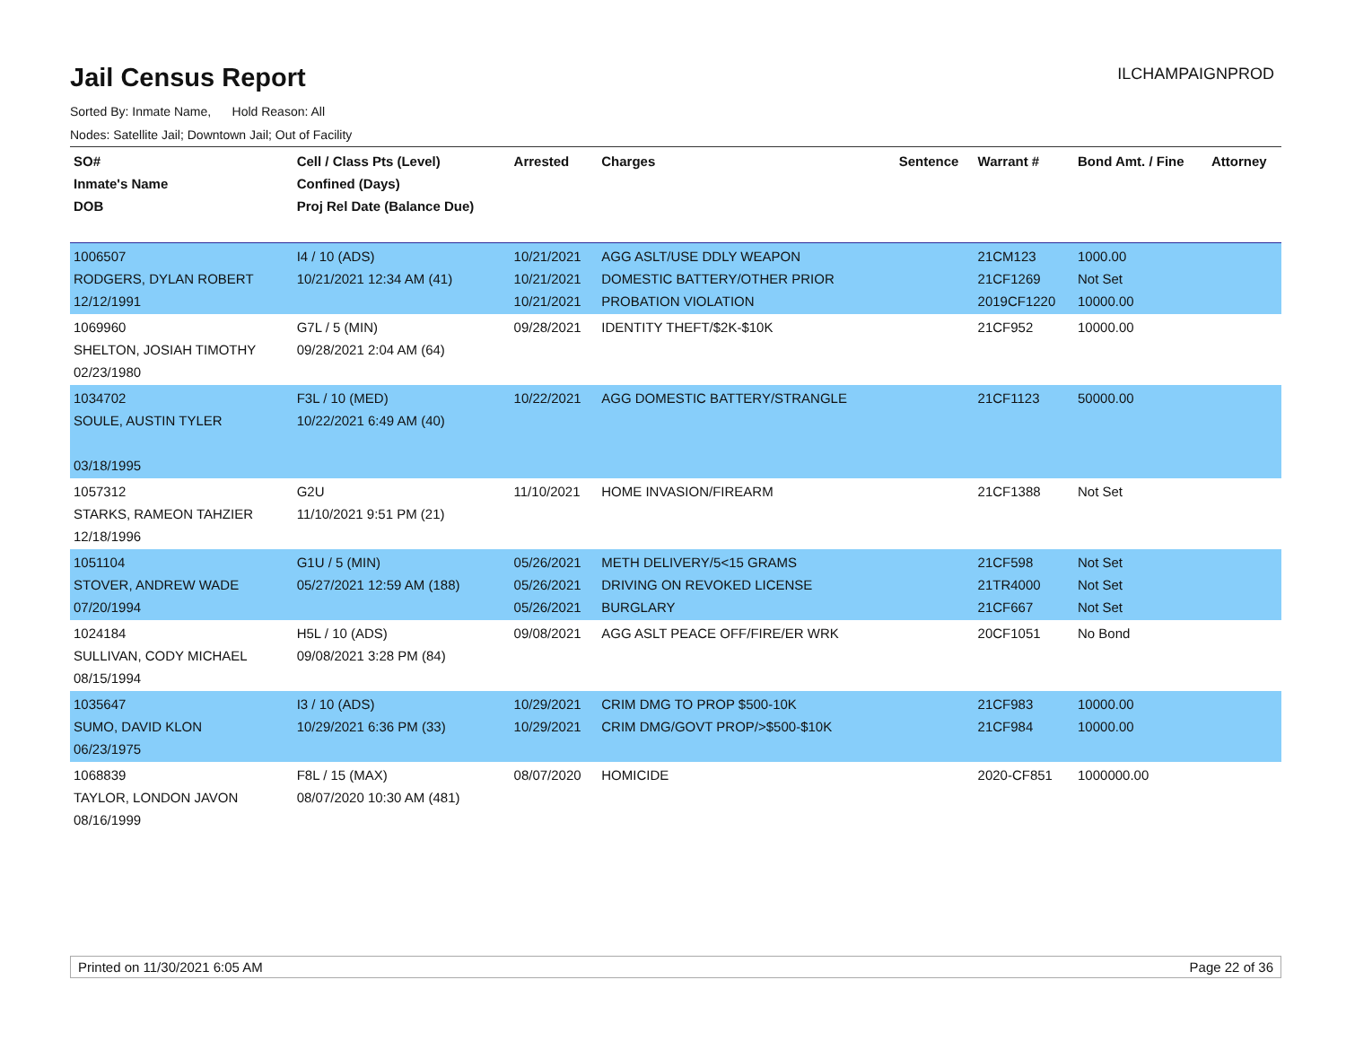Jail Census Report
ILCHAMPAIGNPROD
Sorted By: Inmate Name, Hold Reason: All
Nodes: Satellite Jail; Downtown Jail; Out of Facility
| SO# Inmate's Name DOB | Cell / Class Pts (Level) Confined (Days) Proj Rel Date (Balance Due) | Arrested | Charges | Sentence | Warrant # | Bond Amt. / Fine | Attorney |
| --- | --- | --- | --- | --- | --- | --- | --- |
| 1006507 RODGERS, DYLAN ROBERT 12/12/1991 | I4 / 10 (ADS) 10/21/2021 12:34 AM (41) | 10/21/2021 10/21/2021 10/21/2021 | AGG ASLT/USE DDLY WEAPON DOMESTIC BATTERY/OTHER PRIOR PROBATION VIOLATION | | 21CM123 21CF1269 2019CF1220 | 1000.00 Not Set 10000.00 | |
| 1069960 SHELTON, JOSIAH TIMOTHY 02/23/1980 | G7L / 5 (MIN) 09/28/2021 2:04 AM (64) | 09/28/2021 | IDENTITY THEFT/$2K-$10K | | 21CF952 | 10000.00 | |
| 1034702 SOULE, AUSTIN TYLER 03/18/1995 | F3L / 10 (MED) 10/22/2021 6:49 AM (40) | 10/22/2021 | AGG DOMESTIC BATTERY/STRANGLE | | 21CF1123 | 50000.00 | |
| 1057312 STARKS, RAMEON TAHZIER 12/18/1996 | G2U 11/10/2021 9:51 PM (21) | 11/10/2021 | HOME INVASION/FIREARM | | 21CF1388 | Not Set | |
| 1051104 STOVER, ANDREW WADE 07/20/1994 | G1U / 5 (MIN) 05/27/2021 12:59 AM (188) | 05/26/2021 05/26/2021 05/26/2021 | METH DELIVERY/5<15 GRAMS DRIVING ON REVOKED LICENSE BURGLARY | | 21CF598 21TR4000 21CF667 | Not Set Not Set Not Set | |
| 1024184 SULLIVAN, CODY MICHAEL 08/15/1994 | H5L / 10 (ADS) 09/08/2021 3:28 PM (84) | 09/08/2021 | AGG ASLT PEACE OFF/FIRE/ER WRK | | 20CF1051 | No Bond | |
| 1035647 SUMO, DAVID KLON 06/23/1975 | I3 / 10 (ADS) 10/29/2021 6:36 PM (33) | 10/29/2021 10/29/2021 | CRIM DMG TO PROP $500-10K CRIM DMG/GOVT PROP/>$500-$10K | | 21CF983 21CF984 | 10000.00 10000.00 | |
| 1068839 TAYLOR, LONDON JAVON 08/16/1999 | F8L / 15 (MAX) 08/07/2020 10:30 AM (481) | 08/07/2020 | HOMICIDE | | 2020-CF851 | 1000000.00 | |
Printed on 11/30/2021 6:05 AM Page 22 of 36